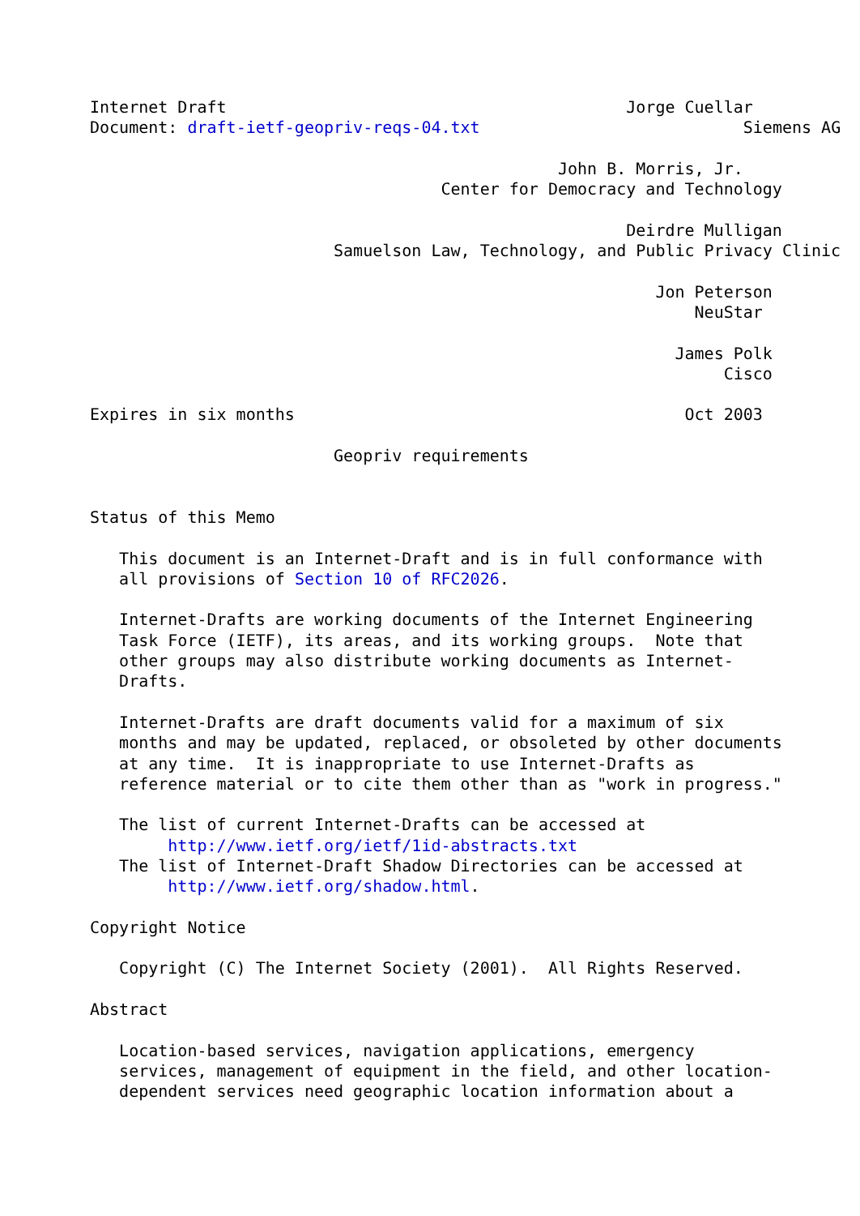Internet Draft                                         Jorge Cuellar
Document: draft-ietf-geopriv-reqs-04.txt                           Siemens AG

                                                John B. Morris, Jr.
                                    Center for Democracy and Technology

                                                       Deirdre Mulligan
                         Samuelson Law, Technology, and Public Privacy Clinic

                                                          Jon Peterson
                                                              NeuStar

                                                            James Polk
                                                                 Cisco

Expires in six months                                        Oct 2003

                         Geopriv requirements


Status of this Memo

   This document is an Internet-Draft and is in full conformance with
   all provisions of Section 10 of RFC2026.

   Internet-Drafts are working documents of the Internet Engineering
   Task Force (IETF), its areas, and its working groups.  Note that
   other groups may also distribute working documents as Internet-
   Drafts.

   Internet-Drafts are draft documents valid for a maximum of six
   months and may be updated, replaced, or obsoleted by other documents
   at any time.  It is inappropriate to use Internet-Drafts as
   reference material or to cite them other than as "work in progress."

   The list of current Internet-Drafts can be accessed at
        http://www.ietf.org/ietf/1id-abstracts.txt
   The list of Internet-Draft Shadow Directories can be accessed at
        http://www.ietf.org/shadow.html.

Copyright Notice

   Copyright (C) The Internet Society (2001).  All Rights Reserved.

Abstract

   Location-based services, navigation applications, emergency
   services, management of equipment in the field, and other location-
   dependent services need geographic location information about a